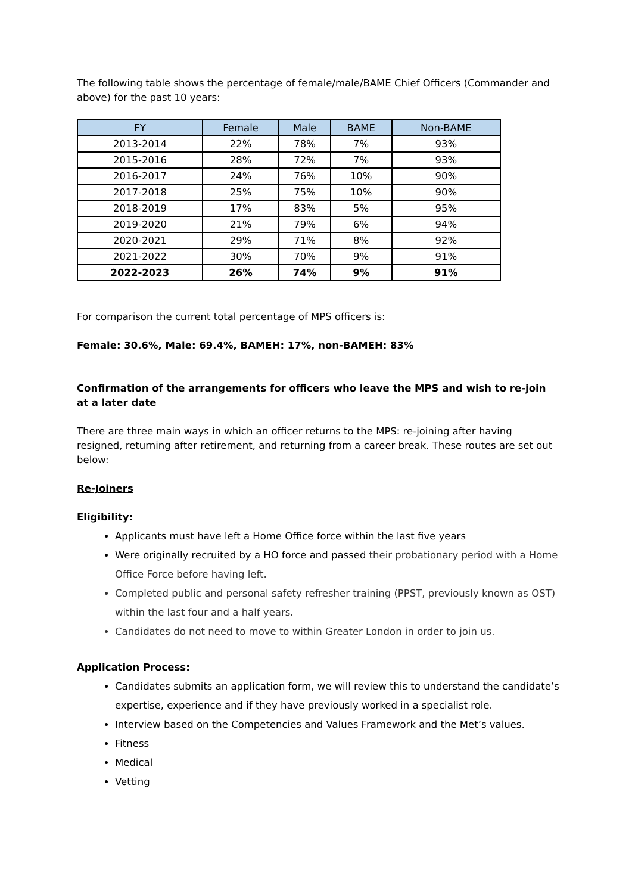The following table shows the percentage of female/male/BAME Chief Officers (Commander and above) for the past 10 years:
| FY | Female | Male | BAME | Non-BAME |
| --- | --- | --- | --- | --- |
| 2013-2014 | 22% | 78% | 7% | 93% |
| 2015-2016 | 28% | 72% | 7% | 93% |
| 2016-2017 | 24% | 76% | 10% | 90% |
| 2017-2018 | 25% | 75% | 10% | 90% |
| 2018-2019 | 17% | 83% | 5% | 95% |
| 2019-2020 | 21% | 79% | 6% | 94% |
| 2020-2021 | 29% | 71% | 8% | 92% |
| 2021-2022 | 30% | 70% | 9% | 91% |
| 2022-2023 | 26% | 74% | 9% | 91% |
For comparison the current total percentage of MPS officers is:
Female: 30.6%, Male: 69.4%, BAMEH: 17%, non-BAMEH: 83%
Confirmation of the arrangements for officers who leave the MPS and wish to re-join at a later date
There are three main ways in which an officer returns to the MPS: re-joining after having resigned, returning after retirement, and returning from a career break. These routes are set out below:
Re-Joiners
Eligibility:
Applicants must have left a Home Office force within the last five years
Were originally recruited by a HO force and passed their probationary period with a Home Office Force before having left.
Completed public and personal safety refresher training (PPST, previously known as OST) within the last four and a half years.
Candidates do not need to move to within Greater London in order to join us.
Application Process:
Candidates submits an application form, we will review this to understand the candidate’s expertise, experience and if they have previously worked in a specialist role.
Interview based on the Competencies and Values Framework and the Met’s values.
Fitness
Medical
Vetting